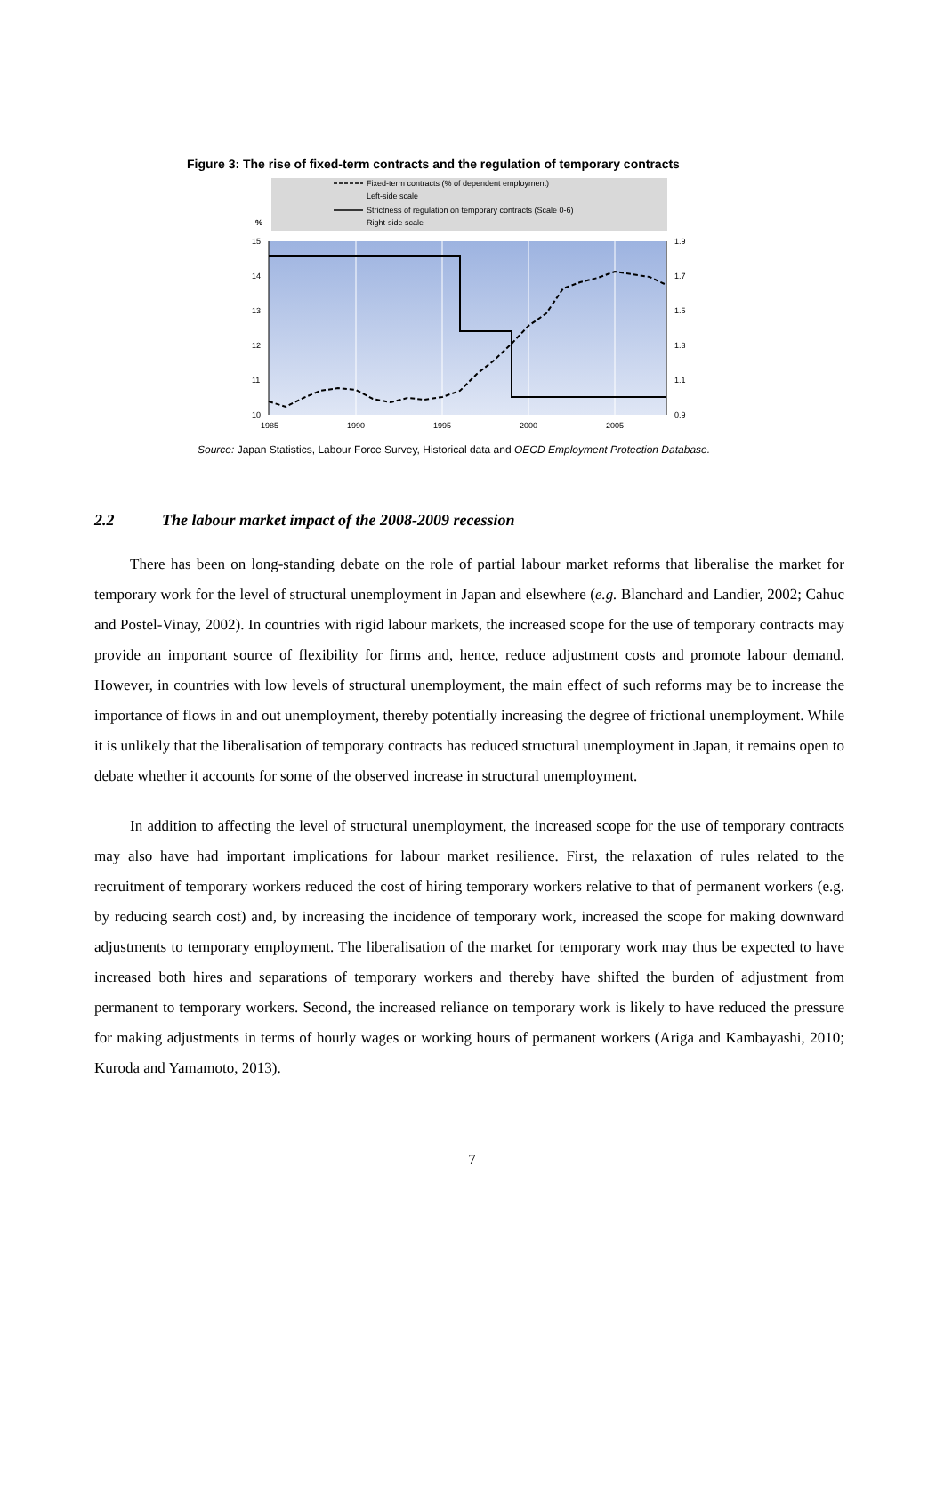Figure 3: The rise of fixed-term contracts and the regulation of temporary contracts
Fixed-term contracts (% of dependent employment)
Left-side scale
Strictness of regulation on temporary contracts (Scale 0-6)
Right-side scale
%
15
14
13
12
11
10
1.9
1.7
1.5
1.3
1.1
0.9
1985
1990
1995
2000
2005
Source: Japan Statistics, Labour Force Survey, Historical data and OECD Employment Protection Database.
2.2 The labour market impact of the 2008-2009 recession
There has been on long-standing debate on the role of partial labour market reforms that liberalise the market for temporary work for the level of structural unemployment in Japan and elsewhere (e.g. Blanchard and Landier, 2002; Cahuc and Postel-Vinay, 2002). In countries with rigid labour markets, the increased scope for the use of temporary contracts may provide an important source of flexibility for firms and, hence, reduce adjustment costs and promote labour demand. However, in countries with low levels of structural unemployment, the main effect of such reforms may be to increase the importance of flows in and out unemployment, thereby potentially increasing the degree of frictional unemployment. While it is unlikely that the liberalisation of temporary contracts has reduced structural unemployment in Japan, it remains open to debate whether it accounts for some of the observed increase in structural unemployment.
In addition to affecting the level of structural unemployment, the increased scope for the use of temporary contracts may also have had important implications for labour market resilience. First, the relaxation of rules related to the recruitment of temporary workers reduced the cost of hiring temporary workers relative to that of permanent workers (e.g. by reducing search cost) and, by increasing the incidence of temporary work, increased the scope for making downward adjustments to temporary employment. The liberalisation of the market for temporary work may thus be expected to have increased both hires and separations of temporary workers and thereby have shifted the burden of adjustment from permanent to temporary workers. Second, the increased reliance on temporary work is likely to have reduced the pressure for making adjustments in terms of hourly wages or working hours of permanent workers (Ariga and Kambayashi, 2010; Kuroda and Yamamoto, 2013).
7